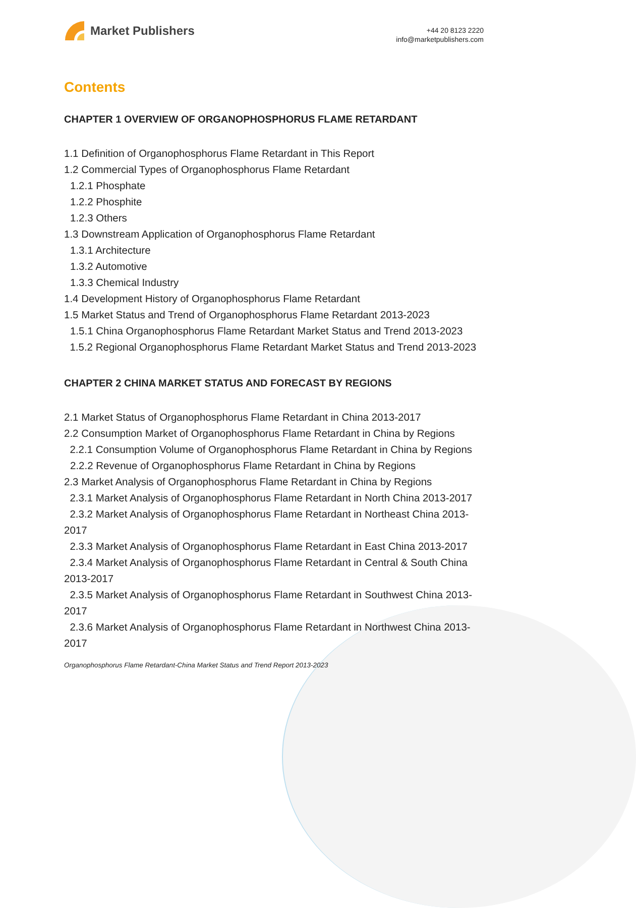Market Publishers
+44 20 8123 2220
info@marketpublishers.com
Contents
CHAPTER 1 OVERVIEW OF ORGANOPHOSPHORUS FLAME RETARDANT
1.1 Definition of Organophosphorus Flame Retardant in This Report
1.2 Commercial Types of Organophosphorus Flame Retardant
1.2.1 Phosphate
1.2.2 Phosphite
1.2.3 Others
1.3 Downstream Application of Organophosphorus Flame Retardant
1.3.1 Architecture
1.3.2 Automotive
1.3.3 Chemical Industry
1.4 Development History of Organophosphorus Flame Retardant
1.5 Market Status and Trend of Organophosphorus Flame Retardant 2013-2023
1.5.1 China Organophosphorus Flame Retardant Market Status and Trend 2013-2023
1.5.2 Regional Organophosphorus Flame Retardant Market Status and Trend 2013-2023
CHAPTER 2 CHINA MARKET STATUS AND FORECAST BY REGIONS
2.1 Market Status of Organophosphorus Flame Retardant in China 2013-2017
2.2 Consumption Market of Organophosphorus Flame Retardant in China by Regions
2.2.1 Consumption Volume of Organophosphorus Flame Retardant in China by Regions
2.2.2 Revenue of Organophosphorus Flame Retardant in China by Regions
2.3 Market Analysis of Organophosphorus Flame Retardant in China by Regions
2.3.1 Market Analysis of Organophosphorus Flame Retardant in North China 2013-2017
2.3.2 Market Analysis of Organophosphorus Flame Retardant in Northeast China 2013-2017
2.3.3 Market Analysis of Organophosphorus Flame Retardant in East China 2013-2017
2.3.4 Market Analysis of Organophosphorus Flame Retardant in Central & South China 2013-2017
2.3.5 Market Analysis of Organophosphorus Flame Retardant in Southwest China 2013-2017
2.3.6 Market Analysis of Organophosphorus Flame Retardant in Northwest China 2013-2017
Organophosphorus Flame Retardant-China Market Status and Trend Report 2013-2023